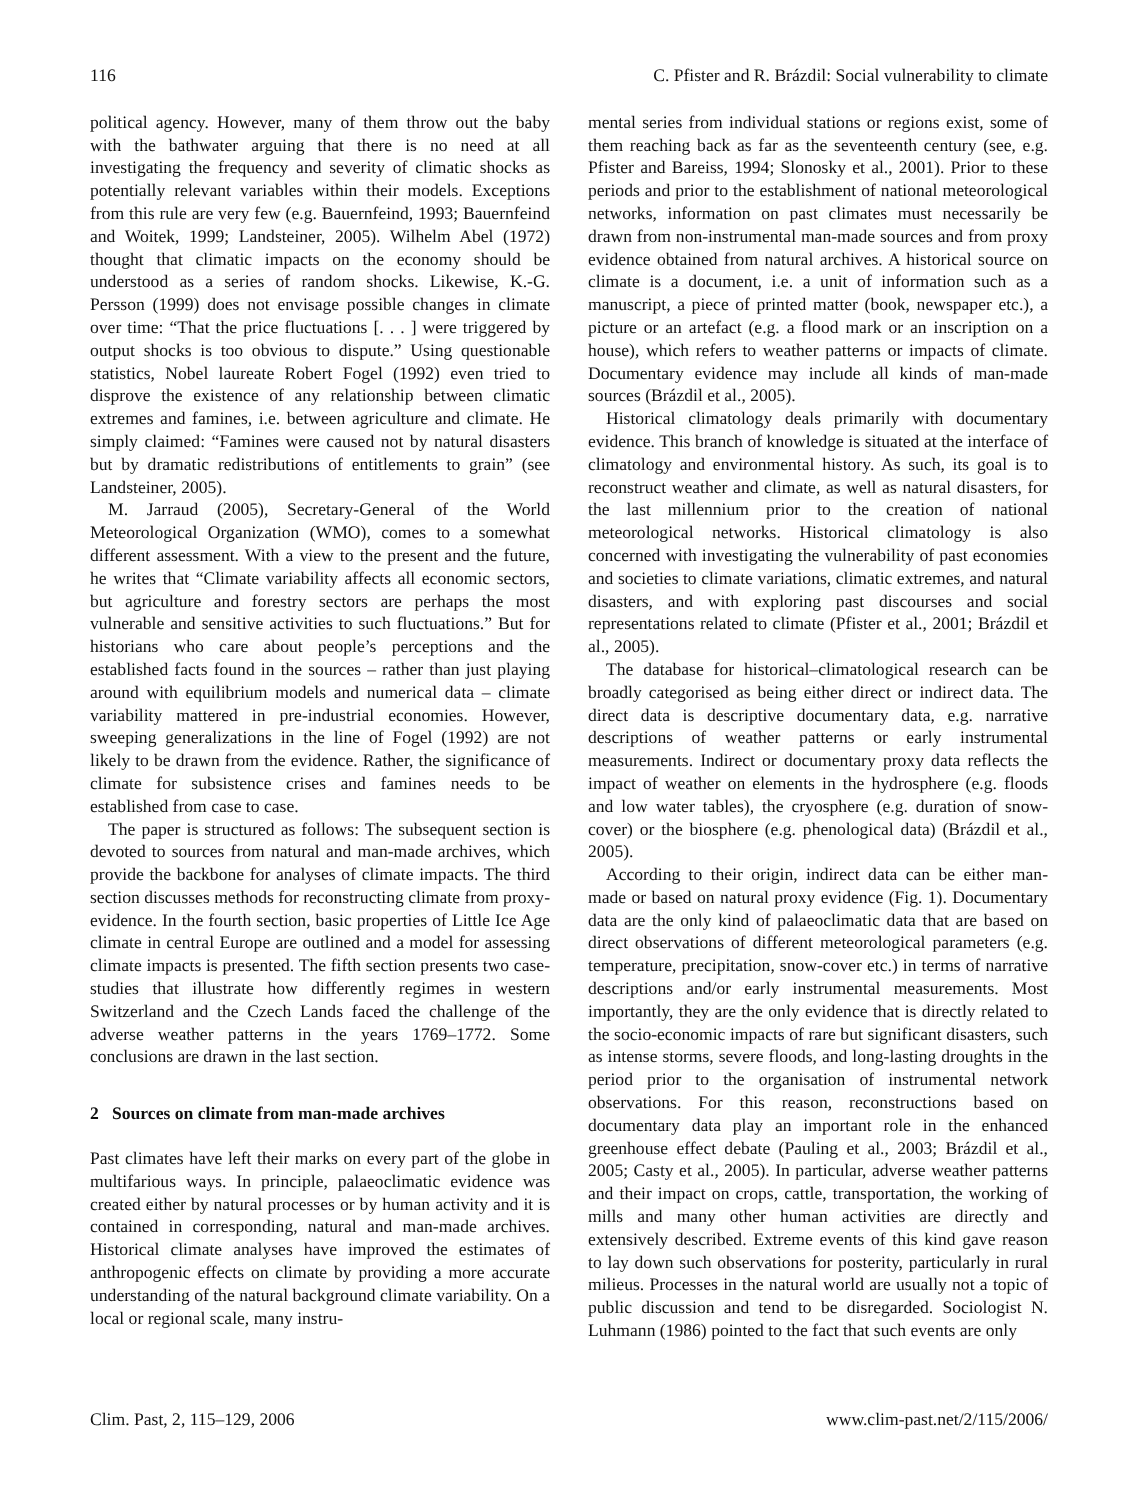116 C. Pfister and R. Brázdil: Social vulnerability to climate
political agency. However, many of them throw out the baby with the bathwater arguing that there is no need at all investigating the frequency and severity of climatic shocks as potentially relevant variables within their models. Exceptions from this rule are very few (e.g. Bauernfeind, 1993; Bauernfeind and Woitek, 1999; Landsteiner, 2005). Wilhelm Abel (1972) thought that climatic impacts on the economy should be understood as a series of random shocks. Likewise, K.-G. Persson (1999) does not envisage possible changes in climate over time: “That the price fluctuations [. . . ] were triggered by output shocks is too obvious to dispute.” Using questionable statistics, Nobel laureate Robert Fogel (1992) even tried to disprove the existence of any relationship between climatic extremes and famines, i.e. between agriculture and climate. He simply claimed: “Famines were caused not by natural disasters but by dramatic redistributions of entitlements to grain” (see Landsteiner, 2005).
M. Jarraud (2005), Secretary-General of the World Meteorological Organization (WMO), comes to a somewhat different assessment. With a view to the present and the future, he writes that “Climate variability affects all economic sectors, but agriculture and forestry sectors are perhaps the most vulnerable and sensitive activities to such fluctuations.” But for historians who care about people’s perceptions and the established facts found in the sources – rather than just playing around with equilibrium models and numerical data – climate variability mattered in pre-industrial economies. However, sweeping generalizations in the line of Fogel (1992) are not likely to be drawn from the evidence. Rather, the significance of climate for subsistence crises and famines needs to be established from case to case.
The paper is structured as follows: The subsequent section is devoted to sources from natural and man-made archives, which provide the backbone for analyses of climate impacts. The third section discusses methods for reconstructing climate from proxy-evidence. In the fourth section, basic properties of Little Ice Age climate in central Europe are outlined and a model for assessing climate impacts is presented. The fifth section presents two case-studies that illustrate how differently regimes in western Switzerland and the Czech Lands faced the challenge of the adverse weather patterns in the years 1769–1772. Some conclusions are drawn in the last section.
2 Sources on climate from man-made archives
Past climates have left their marks on every part of the globe in multifarious ways. In principle, palaeoclimatic evidence was created either by natural processes or by human activity and it is contained in corresponding, natural and man-made archives. Historical climate analyses have improved the estimates of anthropogenic effects on climate by providing a more accurate understanding of the natural background climate variability. On a local or regional scale, many instru-
mental series from individual stations or regions exist, some of them reaching back as far as the seventeenth century (see, e.g. Pfister and Bareiss, 1994; Slonosky et al., 2001). Prior to these periods and prior to the establishment of national meteorological networks, information on past climates must necessarily be drawn from non-instrumental man-made sources and from proxy evidence obtained from natural archives. A historical source on climate is a document, i.e. a unit of information such as a manuscript, a piece of printed matter (book, newspaper etc.), a picture or an artefact (e.g. a flood mark or an inscription on a house), which refers to weather patterns or impacts of climate. Documentary evidence may include all kinds of man-made sources (Brázdil et al., 2005).
Historical climatology deals primarily with documentary evidence. This branch of knowledge is situated at the interface of climatology and environmental history. As such, its goal is to reconstruct weather and climate, as well as natural disasters, for the last millennium prior to the creation of national meteorological networks. Historical climatology is also concerned with investigating the vulnerability of past economies and societies to climate variations, climatic extremes, and natural disasters, and with exploring past discourses and social representations related to climate (Pfister et al., 2001; Brázdil et al., 2005).
The database for historical–climatological research can be broadly categorised as being either direct or indirect data. The direct data is descriptive documentary data, e.g. narrative descriptions of weather patterns or early instrumental measurements. Indirect or documentary proxy data reflects the impact of weather on elements in the hydrosphere (e.g. floods and low water tables), the cryosphere (e.g. duration of snow-cover) or the biosphere (e.g. phenological data) (Brázdil et al., 2005).
According to their origin, indirect data can be either man-made or based on natural proxy evidence (Fig. 1). Documentary data are the only kind of palaeoclimatic data that are based on direct observations of different meteorological parameters (e.g. temperature, precipitation, snow-cover etc.) in terms of narrative descriptions and/or early instrumental measurements. Most importantly, they are the only evidence that is directly related to the socio-economic impacts of rare but significant disasters, such as intense storms, severe floods, and long-lasting droughts in the period prior to the organisation of instrumental network observations. For this reason, reconstructions based on documentary data play an important role in the enhanced greenhouse effect debate (Pauling et al., 2003; Brázdil et al., 2005; Casty et al., 2005). In particular, adverse weather patterns and their impact on crops, cattle, transportation, the working of mills and many other human activities are directly and extensively described. Extreme events of this kind gave reason to lay down such observations for posterity, particularly in rural milieus. Processes in the natural world are usually not a topic of public discussion and tend to be disregarded. Sociologist N. Luhmann (1986) pointed to the fact that such events are only
Clim. Past, 2, 115–129, 2006 www.clim-past.net/2/115/2006/